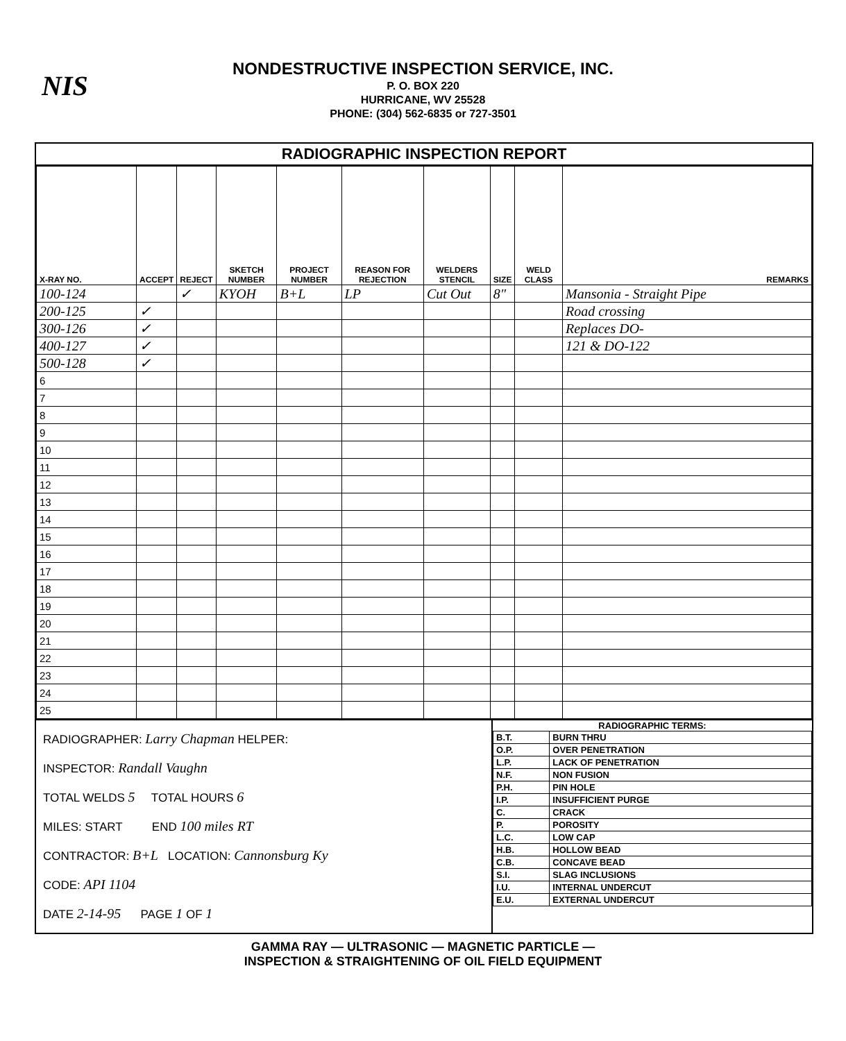NIS
NONDESTRUCTIVE INSPECTION SERVICE, INC.
P. O. BOX 220
HURRICANE, WV 25528
PHONE: (304) 562-6835 or 727-3501
RADIOGRAPHIC INSPECTION REPORT
| X-RAY NO. | ACCEPT | REJECT | SKETCH NUMBER | PROJECT NUMBER | REASON FOR REJECTION | WELDERS STENCIL | SIZE | WELD CLASS | REMARKS |
| --- | --- | --- | --- | --- | --- | --- | --- | --- | --- |
| 100-124 | | ✓ | KYOH | B+L | LP | Cut Out | 8" | | Mansonia - Straight Pipe |
| 200-125 | ✓ | | | | | | | | Road crossing |
| 300-126 | ✓ | | | | | | | | Replaces DO- |
| 400-127 | ✓ | | | | | | | | 121 & DO-122 |
| 500-128 | ✓ | | | | | | | | |
| 6 | | | | | | | | | |
| 7 | | | | | | | | | |
| 8 | | | | | | | | | |
| 9 | | | | | | | | | |
| 10 | | | | | | | | | |
| 11 | | | | | | | | | |
| 12 | | | | | | | | | |
| 13 | | | | | | | | | |
| 14 | | | | | | | | | |
| 15 | | | | | | | | | |
| 16 | | | | | | | | | |
| 17 | | | | | | | | | |
| 18 | | | | | | | | | |
| 19 | | | | | | | | | |
| 20 | | | | | | | | | |
| 21 | | | | | | | | | |
| 22 | | | | | | | | | |
| 23 | | | | | | | | | |
| 24 | | | | | | | | | |
| 25 | | | | | | | | | |
RADIOGRAPHER: Larry Chapman HELPER:
INSPECTOR: Randall Vaughn
TOTAL WELDS 5 TOTAL HOURS 6
MILES: START END 100 miles RT
CONTRACTOR: B+L LOCATION: Cannonsburg Ky
CODE: API 1104
DATE 2-14-95 PAGE 1 OF 1
RADIOGRAPHIC TERMS:
| B.T. | BURN THRU |
| O.P. | OVER PENETRATION |
| L.P. | LACK OF PENETRATION |
| N.F. | NON FUSION |
| P.H. | PIN HOLE |
| I.P. | INSUFFICIENT PURGE |
| C. | CRACK |
| P. | POROSITY |
| L.C. | LOW CAP |
| H.B. | HOLLOW BEAD |
| C.B. | CONCAVE BEAD |
| S.I. | SLAG INCLUSIONS |
| I.U. | INTERNAL UNDERCUT |
| E.U. | EXTERNAL UNDERCUT |
GAMMA RAY — ULTRASONIC — MAGNETIC PARTICLE —
INSPECTION & STRAIGHTENING OF OIL FIELD EQUIPMENT